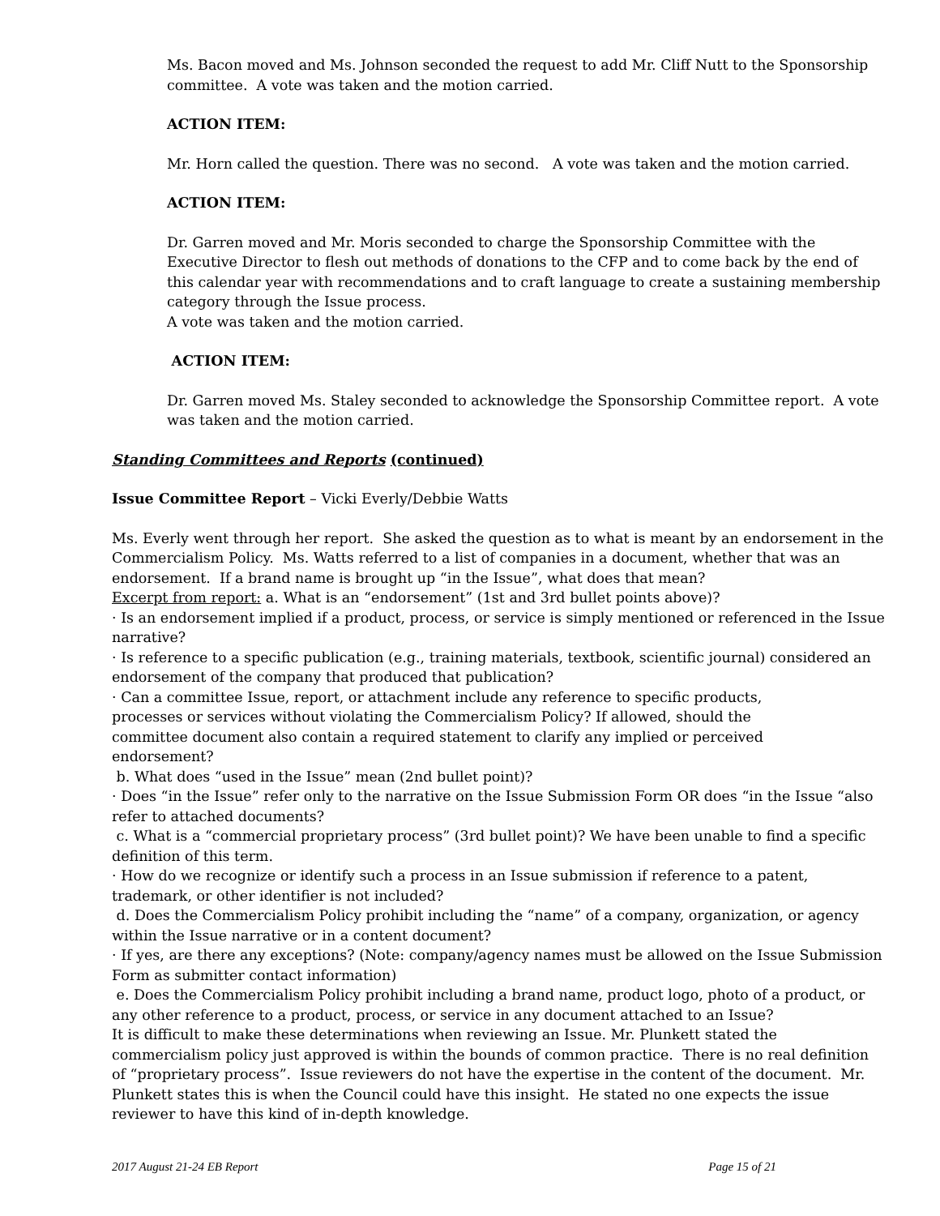Ms. Bacon moved and Ms. Johnson seconded the request to add Mr. Cliff Nutt to the Sponsorship committee. A vote was taken and the motion carried.
ACTION ITEM:
Mr. Horn called the question. There was no second. A vote was taken and the motion carried.
ACTION ITEM:
Dr. Garren moved and Mr. Moris seconded to charge the Sponsorship Committee with the Executive Director to flesh out methods of donations to the CFP and to come back by the end of this calendar year with recommendations and to craft language to create a sustaining membership category through the Issue process.
A vote was taken and the motion carried.
ACTION ITEM:
Dr. Garren moved Ms. Staley seconded to acknowledge the Sponsorship Committee report. A vote was taken and the motion carried.
Standing Committees and Reports (continued)
Issue Committee Report – Vicki Everly/Debbie Watts
Ms. Everly went through her report. She asked the question as to what is meant by an endorsement in the Commercialism Policy. Ms. Watts referred to a list of companies in a document, whether that was an endorsement. If a brand name is brought up “in the Issue”, what does that mean?
Excerpt from report: a. What is an “endorsement” (1st and 3rd bullet points above)?
· Is an endorsement implied if a product, process, or service is simply mentioned or referenced in the Issue narrative?
· Is reference to a specific publication (e.g., training materials, textbook, scientific journal) considered an endorsement of the company that produced that publication?
· Can a committee Issue, report, or attachment include any reference to specific products,
processes or services without violating the Commercialism Policy? If allowed, should the
committee document also contain a required statement to clarify any implied or perceived
endorsement?
b. What does “used in the Issue” mean (2nd bullet point)?
· Does “in the Issue” refer only to the narrative on the Issue Submission Form OR does “in the Issue “also refer to attached documents?
c. What is a “commercial proprietary process” (3rd bullet point)? We have been unable to find a specific definition of this term.
· How do we recognize or identify such a process in an Issue submission if reference to a patent, trademark, or other identifier is not included?
d. Does the Commercialism Policy prohibit including the “name” of a company, organization, or agency within the Issue narrative or in a content document?
· If yes, are there any exceptions? (Note: company/agency names must be allowed on the Issue Submission Form as submitter contact information)
e. Does the Commercialism Policy prohibit including a brand name, product logo, photo of a product, or any other reference to a product, process, or service in any document attached to an Issue?
It is difficult to make these determinations when reviewing an Issue. Mr. Plunkett stated the commercialism policy just approved is within the bounds of common practice. There is no real definition of “proprietary process”. Issue reviewers do not have the expertise in the content of the document. Mr. Plunkett states this is when the Council could have this insight. He stated no one expects the issue reviewer to have this kind of in-depth knowledge.
2017 August 21-24 EB Report Page 15 of 21